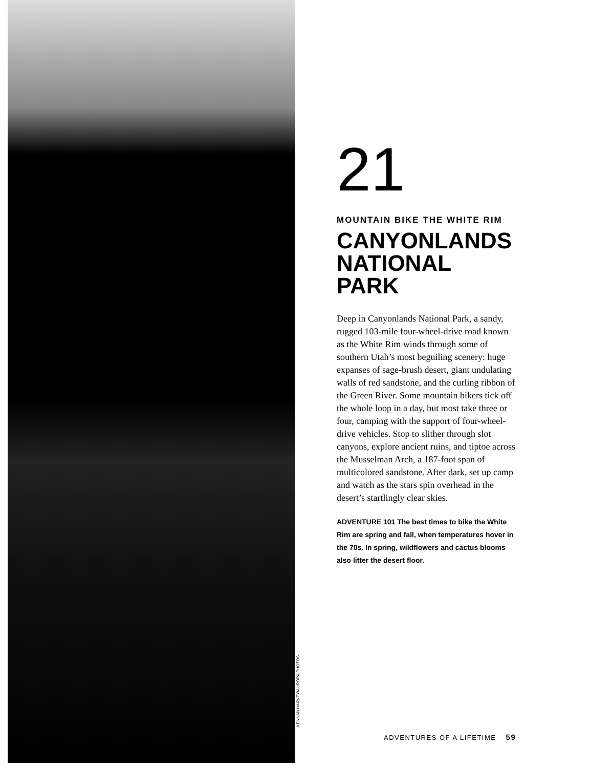KENNAN HARVEY/AURORA PHOTOS
21
MOUNTAIN BIKE THE WHITE RIM
CANYONLANDS NATIONAL PARK
Deep in Canyonlands National Park, a sandy, rugged 103-mile four-wheel-drive road known as the White Rim winds through some of southern Utah’s most beguiling scenery: huge expanses of sage-brush desert, giant undulating walls of red sandstone, and the curling ribbon of the Green River. Some mountain bikers tick off the whole loop in a day, but most take three or four, camping with the support of four-wheel-drive vehicles. Stop to slither through slot canyons, explore ancient ruins, and tiptoe across the Musselman Arch, a 187-foot span of multicolored sandstone. After dark, set up camp and watch as the stars spin overhead in the desert’s startlingly clear skies.
ADVENTURE 101 The best times to bike the White Rim are spring and fall, when temperatures hover in the 70s. In spring, wildflowers and cactus blooms also litter the desert floor.
ADVENTURES OF A LIFETIME 59